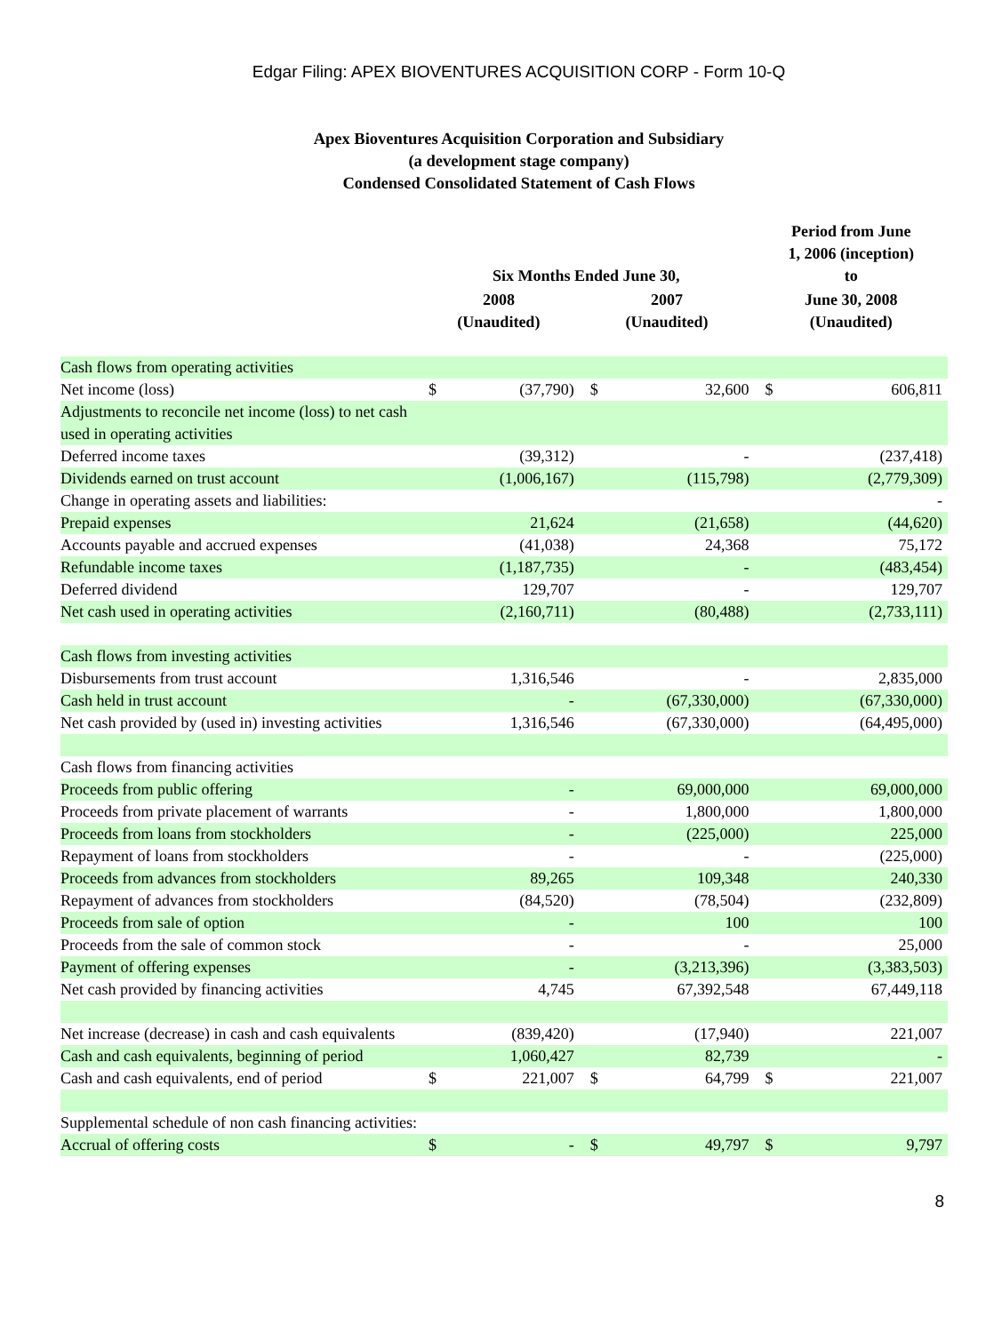Edgar Filing: APEX BIOVENTURES ACQUISITION CORP - Form 10-Q
Apex Bioventures Acquisition Corporation and Subsidiary
(a development stage company)
Condensed Consolidated Statement of Cash Flows
| | Six Months Ended June 30, | | | | Period from June 1, 2006 (inception) to | |
| --- | --- | --- | --- | --- | --- | --- |
| | 2008 (Unaudited) | | 2007 (Unaudited) | | June 30, 2008 (Unaudited) | |
| Cash flows from operating activities | | | | | | |
| Net income (loss) | $ | (37,790) | $ | 32,600 | $ | 606,811 |
| Adjustments to reconcile net income (loss) to net cash used in operating activities | | | | | | |
| Deferred income taxes | | (39,312) | | - | | (237,418) |
| Dividends earned on trust account | | (1,006,167) | | (115,798) | | (2,779,309) |
| Change in operating assets and liabilities: | | | | | | - |
| Prepaid expenses | | 21,624 | | (21,658) | | (44,620) |
| Accounts payable and accrued expenses | | (41,038) | | 24,368 | | 75,172 |
| Refundable income taxes | | (1,187,735) | | - | | (483,454) |
| Deferred dividend | | 129,707 | | - | | 129,707 |
| Net cash used in operating activities | | (2,160,711) | | (80,488) | | (2,733,111) |
| Cash flows from investing activities | | | | | | |
| Disbursements from trust account | | 1,316,546 | | - | | 2,835,000 |
| Cash held in trust account | | - | | (67,330,000) | | (67,330,000) |
| Net cash provided by (used in) investing activities | | 1,316,546 | | (67,330,000) | | (64,495,000) |
| Cash flows from financing activities | | | | | | |
| Proceeds from public offering | | - | | 69,000,000 | | 69,000,000 |
| Proceeds from private placement of warrants | | - | | 1,800,000 | | 1,800,000 |
| Proceeds from loans from stockholders | | - | | (225,000) | | 225,000 |
| Repayment of loans from stockholders | | - | | - | | (225,000) |
| Proceeds from advances from stockholders | | 89,265 | | 109,348 | | 240,330 |
| Repayment of advances from stockholders | | (84,520) | | (78,504) | | (232,809) |
| Proceeds from sale of option | | - | | 100 | | 100 |
| Proceeds from the sale of common stock | | - | | - | | 25,000 |
| Payment of offering expenses | | - | | (3,213,396) | | (3,383,503) |
| Net cash provided by financing activities | | 4,745 | | 67,392,548 | | 67,449,118 |
| Net increase (decrease) in cash and cash equivalents | | (839,420) | | (17,940) | | 221,007 |
| Cash and cash equivalents, beginning of period | | 1,060,427 | | 82,739 | | - |
| Cash and cash equivalents, end of period | $ | 221,007 | $ | 64,799 | $ | 221,007 |
| Supplemental schedule of non cash financing activities: | | | | | | |
| Accrual of offering costs | $ | - | $ | 49,797 | $ | 9,797 |
8